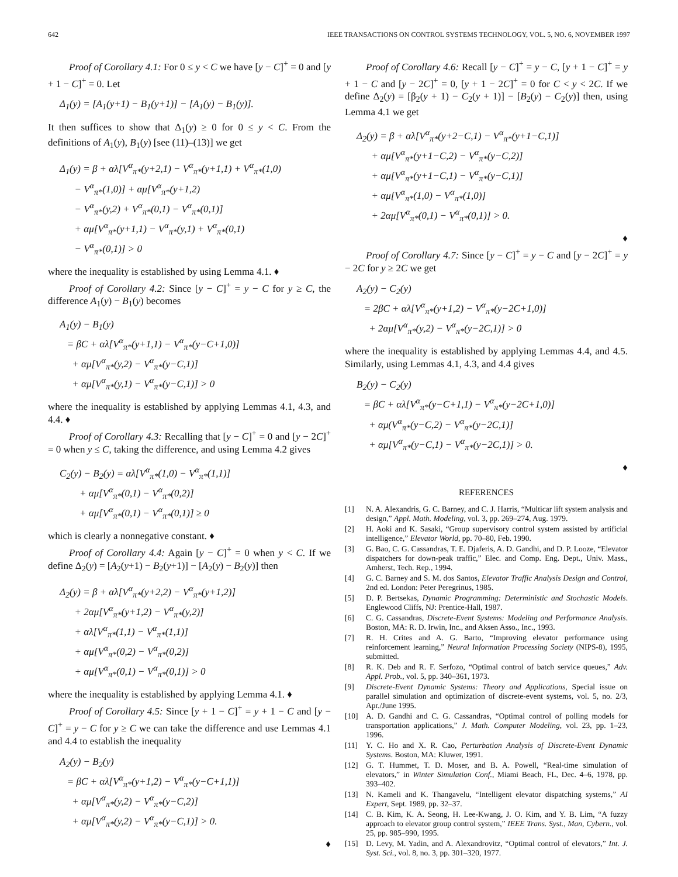642 IEEE TRANSACTIONS ON CONTROL SYSTEMS TECHNOLOGY, VOL. 5, NO. 6, NOVEMBER 1997
Proof of Corollary 4.1: For 0 ≤ y < C we have [y − C]<sup>+</sup> = 0 and [y + 1 − C]<sup>+</sup> = 0. Let
Δ<sub>1</sub>(y) = [A<sub>1</sub>(y+1) − B<sub>1</sub>(y+1)] − [A<sub>1</sub>(y) − B<sub>1</sub>(y)].
It then suffices to show that Δ<sub>1</sub>(y) ≥ 0 for 0 ≤ y < C. From the definitions of A<sub>1</sub>(y), B<sub>1</sub>(y) [see (11)–(13)] we get
Δ<sub>1</sub>(y) = β + αλ[V<sup>α</sup><sub>π*</sub>(y+2,1) − V<sup>α</sup><sub>π*</sub>(y+1,1) + V<sup>α</sup><sub>π*</sub>(1,0) − V<sup>α</sup><sub>π*</sub>(1,0)] + αμ[V<sup>α</sup><sub>π*</sub>(y+1,2) − V<sup>α</sup><sub>π*</sub>(y,2) + V<sup>α</sup><sub>π*</sub>(0,1) − V<sup>α</sup><sub>π*</sub>(0,1)] + αμ[V<sup>α</sup><sub>π*</sub>(y+1,1) − V<sup>α</sup><sub>π*</sub>(y,1) + V<sup>α</sup><sub>π*</sub>(0,1) − V<sup>α</sup><sub>π*</sub>(0,1)] > 0
where the inequality is established by using Lemma 4.1. ♦
Proof of Corollary 4.2: Since [y − C]<sup>+</sup> = y − C for y ≥ C, the difference A<sub>1</sub>(y) − B<sub>1</sub>(y) becomes
A<sub>1</sub>(y) − B<sub>1</sub>(y) = βC + αλ[V<sup>α</sup><sub>π*</sub>(y+1,1) − V<sup>α</sup><sub>π*</sub>(y−C+1,0)] + αμ[V<sup>α</sup><sub>π*</sub>(y,2) − V<sup>α</sup><sub>π*</sub>(y−C,1)] + αμ[V<sup>α</sup><sub>π*</sub>(y,1) − V<sup>α</sup><sub>π*</sub>(y−C,1)] > 0
where the inequality is established by applying Lemmas 4.1, 4.3, and 4.4. ♦
Proof of Corollary 4.3: Recalling that [y − C]<sup>+</sup> = 0 and [y − 2C]<sup>+</sup> = 0 when y ≤ C, taking the difference, and using Lemma 4.2 gives
C<sub>2</sub>(y) − B<sub>2</sub>(y) = αλ[V<sup>α</sup><sub>π*</sub>(1,0) − V<sup>α</sup><sub>π*</sub>(1,1)] + αμ[V<sup>α</sup><sub>π*</sub>(0,1) − V<sup>α</sup><sub>π*</sub>(0,2)] + αμ[V<sup>α</sup><sub>π*</sub>(0,1) − V<sup>α</sup><sub>π*</sub>(0,1)] ≥ 0
which is clearly a nonnegative constant. ♦
Proof of Corollary 4.4: Again [y − C]<sup>+</sup> = 0 when y < C. If we define Δ<sub>2</sub>(y) = [A<sub>2</sub>(y+1) − B<sub>2</sub>(y+1)] − [A<sub>2</sub>(y) − B<sub>2</sub>(y)] then
Δ<sub>2</sub>(y) = β + αλ[V<sup>α</sup><sub>π*</sub>(y+2,2) − V<sup>α</sup><sub>π*</sub>(y+1,2)] + 2αμ[V<sup>α</sup><sub>π*</sub>(y+1,2) − V<sup>α</sup><sub>π*</sub>(y,2)] + αλ[V<sup>α</sup><sub>π*</sub>(1,1) − V<sup>α</sup><sub>π*</sub>(1,1)] + αμ[V<sup>α</sup><sub>π*</sub>(0,2) − V<sup>α</sup><sub>π*</sub>(0,2)] + αμ[V<sup>α</sup><sub>π*</sub>(0,1) − V<sup>α</sup><sub>π*</sub>(0,1)] > 0
where the inequality is established by applying Lemma 4.1. ♦
Proof of Corollary 4.5: Since [y + 1 − C]<sup>+</sup> = y + 1 − C and [y − C]<sup>+</sup> = y − C for y ≥ C we can take the difference and use Lemmas 4.1 and 4.4 to establish the inequality
A<sub>2</sub>(y) − B<sub>2</sub>(y) = βC + αλ[V<sup>α</sup><sub>π*</sub>(y+1,2) − V<sup>α</sup><sub>π*</sub>(y−C+1,1)] + αμ[V<sup>α</sup><sub>π*</sub>(y,2) − V<sup>α</sup><sub>π*</sub>(y−C,2)] + αμ[V<sup>α</sup><sub>π*</sub>(y,2) − V<sup>α</sup><sub>π*</sub>(y−C,1)] > 0.
♦
Proof of Corollary 4.6: Recall [y − C]<sup>+</sup> = y − C, [y + 1 − C]<sup>+</sup> = y + 1 − C and [y − 2C]<sup>+</sup> = 0, [y + 1 − 2C]<sup>+</sup> = 0 for C < y < 2C. If we define Δ<sub>2</sub>(y) = [β<sub>2</sub>(y + 1) − C<sub>2</sub>(y + 1)] − [B<sub>2</sub>(y) − C<sub>2</sub>(y)] then, using Lemma 4.1 we get
Δ<sub>2</sub>(y) = β + αλ[V<sup>α</sup><sub>π*</sub>(y+2−C,1) − V<sup>α</sup><sub>π*</sub>(y+1−C,1)] + αμ[V<sup>α</sup><sub>π*</sub>(y+1−C,2) − V<sup>α</sup><sub>π*</sub>(y−C,2)] + αμ[V<sup>α</sup><sub>π*</sub>(y+1−C,1) − V<sup>α</sup><sub>π*</sub>(y−C,1)] + αμ[V<sup>α</sup><sub>π*</sub>(1,0) − V<sup>α</sup><sub>π*</sub>(1,0)] + 2αμ[V<sup>α</sup><sub>π*</sub>(0,1) − V<sup>α</sup><sub>π*</sub>(0,1)] > 0.
♦
Proof of Corollary 4.7: Since [y − C]<sup>+</sup> = y − C and [y − 2C]<sup>+</sup> = y − 2C for y ≥ 2C we get
A<sub>2</sub>(y) − C<sub>2</sub>(y) = 2βC + αλ[V<sup>α</sup><sub>π*</sub>(y+1,2) − V<sup>α</sup><sub>π*</sub>(y−2C+1,0)] + 2αμ[V<sup>α</sup><sub>π*</sub>(y,2) − V<sup>α</sup><sub>π*</sub>(y−2C,1)] > 0
where the inequality is established by applying Lemmas 4.4, and 4.5. Similarly, using Lemmas 4.1, 4.3, and 4.4 gives
B<sub>2</sub>(y) − C<sub>2</sub>(y) = βC + αλ[V<sup>α</sup><sub>π*</sub>(y−C+1,1) − V<sup>α</sup><sub>π*</sub>(y−2C+1,0)] + αμ(V<sup>α</sup><sub>π*</sub>(y−C,2) − V<sup>α</sup><sub>π*</sub>(y−2C,1)] + αμ[V<sup>α</sup><sub>π*</sub>(y−C,1) − V<sup>α</sup><sub>π*</sub>(y−2C,1)] > 0.
♦
REFERENCES
[1] N. A. Alexandris, G. C. Barney, and C. J. Harris, “Multicar lift system analysis and design,” Appl. Math. Modeling, vol. 3, pp. 269–274, Aug. 1979.
[2] H. Aoki and K. Sasaki, “Group supervisory control system assisted by artificial intelligence,” Elevator World, pp. 70–80, Feb. 1990.
[3] G. Bao, C. G. Cassandras, T. E. Djaferis, A. D. Gandhi, and D. P. Looze, “Elevator dispatchers for down-peak traffic,” Elec. and Comp. Eng. Dept., Univ. Mass., Amherst, Tech. Rep., 1994.
[4] G. C. Barney and S. M. dos Santos, Elevator Traffic Analysis Design and Control, 2nd ed. London: Peter Peregrinus, 1985.
[5] D. P. Bertsekas, Dynamic Programming: Deterministic and Stochastic Models. Englewood Cliffs, NJ: Prentice-Hall, 1987.
[6] C. G. Cassandras, Discrete-Event Systems: Modeling and Performance Analysis. Boston, MA: R. D. Irwin, Inc., and Aksen Asso., Inc., 1993.
[7] R. H. Crites and A. G. Barto, “Improving elevator performance using reinforcement learning,” Neural Information Processing Society (NIPS-8), 1995, submitted.
[8] R. K. Deb and R. F. Serfozo, “Optimal control of batch service queues,” Adv. Appl. Prob., vol. 5, pp. 340–361, 1973.
[9] Discrete-Event Dynamic Systems: Theory and Applications, Special issue on parallel simulation and optimization of discrete-event systems, vol. 5, no. 2/3, Apr./June 1995.
[10] A. D. Gandhi and C. G. Cassandras, “Optimal control of polling models for transportation applications,” J. Math. Computer Modeling, vol. 23, pp. 1–23, 1996.
[11] Y. C. Ho and X. R. Cao, Perturbation Analysis of Discrete-Event Dynamic Systems. Boston, MA: Kluwer, 1991.
[12] G. T. Hummet, T. D. Moser, and B. A. Powell, “Real-time simulation of elevators,” in Winter Simulation Conf., Miami Beach, FL, Dec. 4–6, 1978, pp. 393–402.
[13] N. Kameli and K. Thangavelu, “Intelligent elevator dispatching systems,” AI Expert, Sept. 1989, pp. 32–37.
[14] C. B. Kim, K. A. Seong, H. Lee-Kwang, J. O. Kim, and Y. B. Lim, “A fuzzy approach to elevator group control system,” IEEE Trans. Syst., Man, Cybern., vol. 25, pp. 985–990, 1995.
[15] D. Levy, M. Yadin, and A. Alexandrovitz, “Optimal control of elevators,” Int. J. Syst. Sci., vol. 8, no. 3, pp. 301–320, 1977.